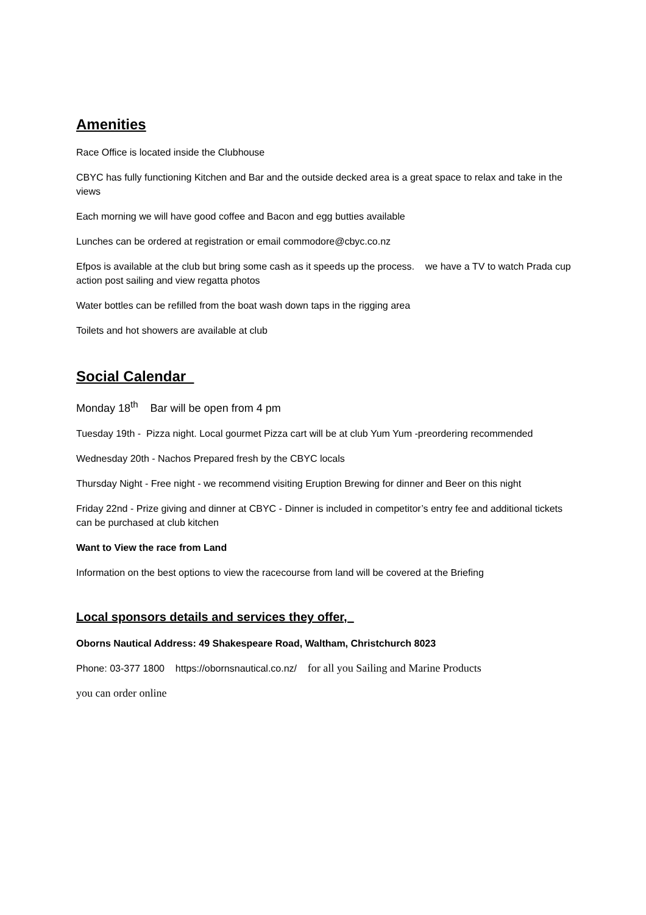Amenities
Race Office is located inside the Clubhouse
CBYC has fully functioning Kitchen and Bar and the outside decked area is a great space to relax and take in the views
Each morning we will have good coffee and Bacon and egg butties available
Lunches can be ordered at registration or email commodore@cbyc.co.nz
Efpos is available at the club but bring some cash as it speeds up the process. we have a TV to watch Prada cup action post sailing and view regatta photos
Water bottles can be refilled from the boat wash down taps in the rigging area
Toilets and hot showers are available at club
Social Calendar
Monday 18<sup>th</sup> Bar will be open from 4 pm
Tuesday 19th - Pizza night. Local gourmet Pizza cart will be at club Yum Yum -preordering recommended
Wednesday 20th - Nachos Prepared fresh by the CBYC locals
Thursday Night - Free night - we recommend visiting Eruption Brewing for dinner and Beer on this night
Friday 22nd - Prize giving and dinner at CBYC - Dinner is included in competitor’s entry fee and additional tickets can be purchased at club kitchen
Want to View the race from Land
Information on the best options to view the racecourse from land will be covered at the Briefing
Local sponsors details and services they offer,
Oborns Nautical Address: 49 Shakespeare Road, Waltham, Christchurch 8023
Phone: 03-377 1800 https://obornsnautical.co.nz/ for all you Sailing and Marine Products
you can order online